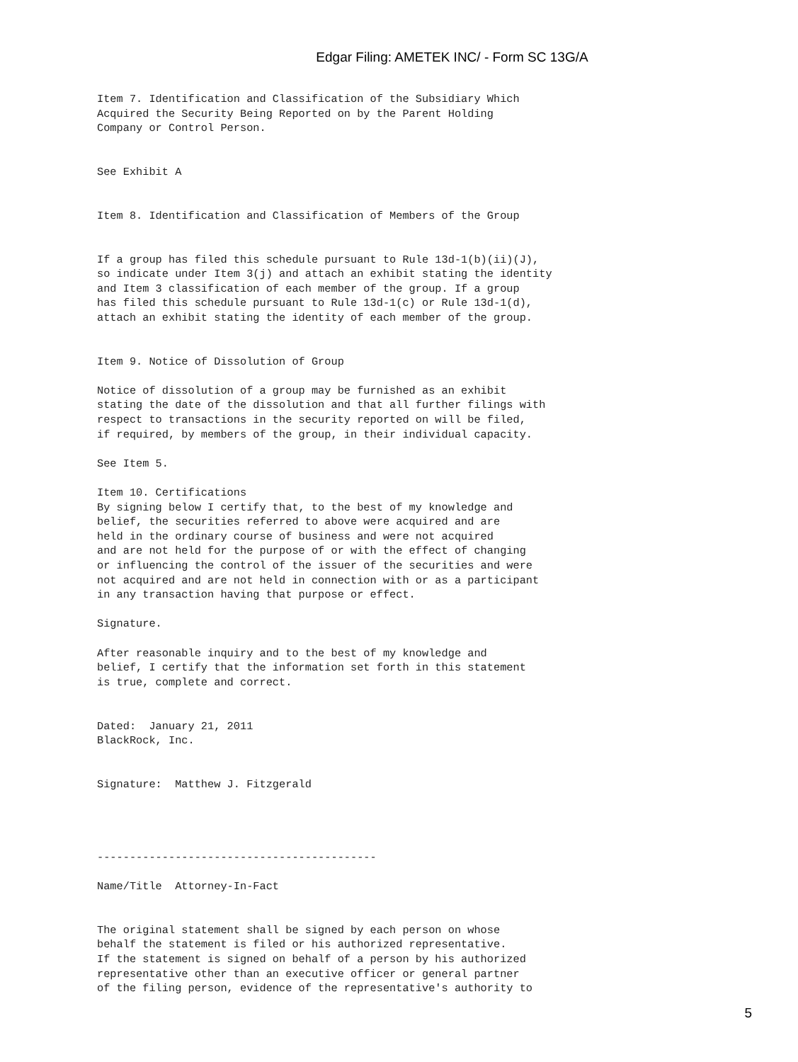Edgar Filing: AMETEK INC/ - Form SC 13G/A
Item 7. Identification and Classification of the Subsidiary Which
Acquired the Security Being Reported on by the Parent Holding
Company or Control Person.


See Exhibit A


Item 8. Identification and Classification of Members of the Group


If a group has filed this schedule pursuant to Rule 13d-1(b)(ii)(J),
so indicate under Item 3(j) and attach an exhibit stating the identity
and Item 3 classification of each member of the group. If a group
has filed this schedule pursuant to Rule 13d-1(c) or Rule 13d-1(d),
attach an exhibit stating the identity of each member of the group.


Item 9. Notice of Dissolution of Group

Notice of dissolution of a group may be furnished as an exhibit
stating the date of the dissolution and that all further filings with
respect to transactions in the security reported on will be filed,
if required, by members of the group, in their individual capacity.

See Item 5.

Item 10. Certifications
By signing below I certify that, to the best of my knowledge and
belief, the securities referred to above were acquired and are
held in the ordinary course of business and were not acquired
and are not held for the purpose of or with the effect of changing
or influencing the control of the issuer of the securities and were
not acquired and are not held in connection with or as a participant
in any transaction having that purpose or effect.

Signature.

After reasonable inquiry and to the best of my knowledge and
belief, I certify that the information set forth in this statement
is true, complete and correct.


Dated:  January 21, 2011
BlackRock, Inc.


Signature:  Matthew J. Fitzgerald




-------------------------------------------

Name/Title  Attorney-In-Fact


The original statement shall be signed by each person on whose
behalf the statement is filed or his authorized representative.
If the statement is signed on behalf of a person by his authorized
representative other than an executive officer or general partner
of the filing person, evidence of the representative's authority to
5